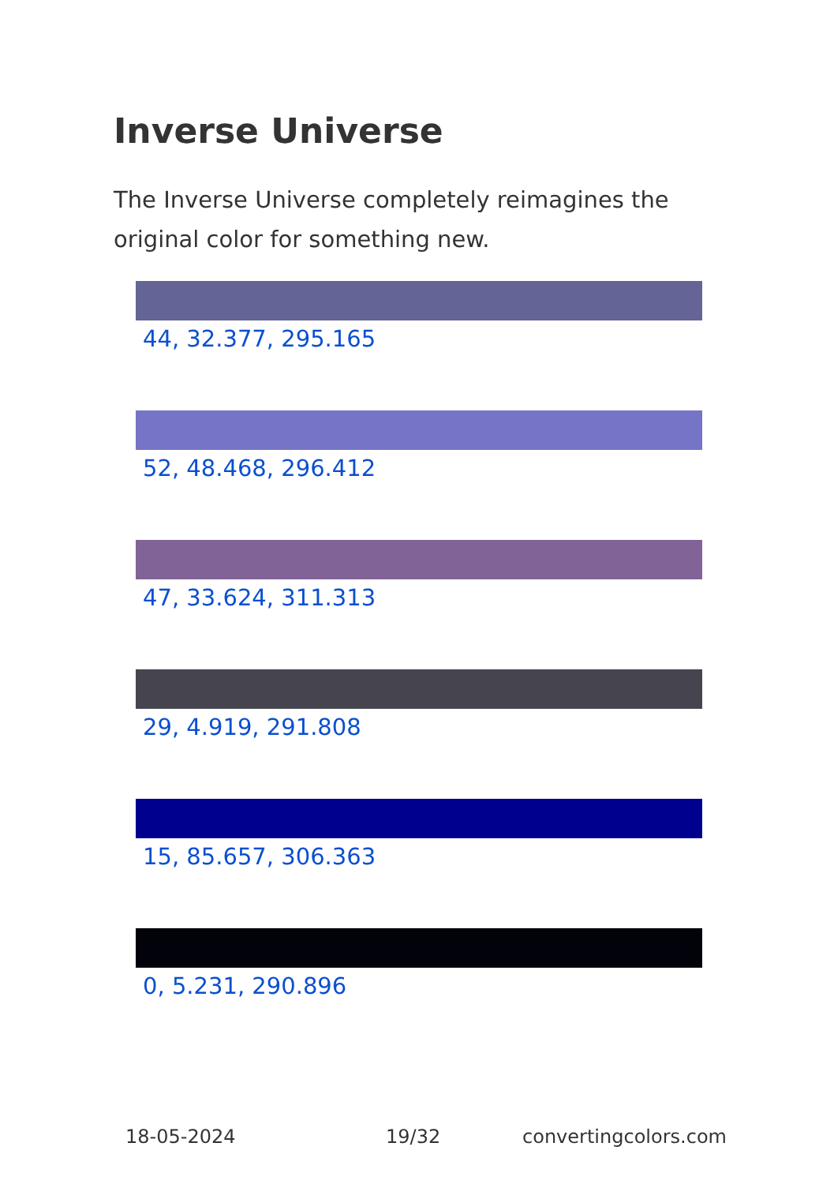Inverse Universe
The Inverse Universe completely reimagines the original color for something new.
44, 32.377, 295.165
52, 48.468, 296.412
47, 33.624, 311.313
29, 4.919, 291.808
15, 85.657, 306.363
0, 5.231, 290.896
18-05-2024 19/32 convertingcolors.com